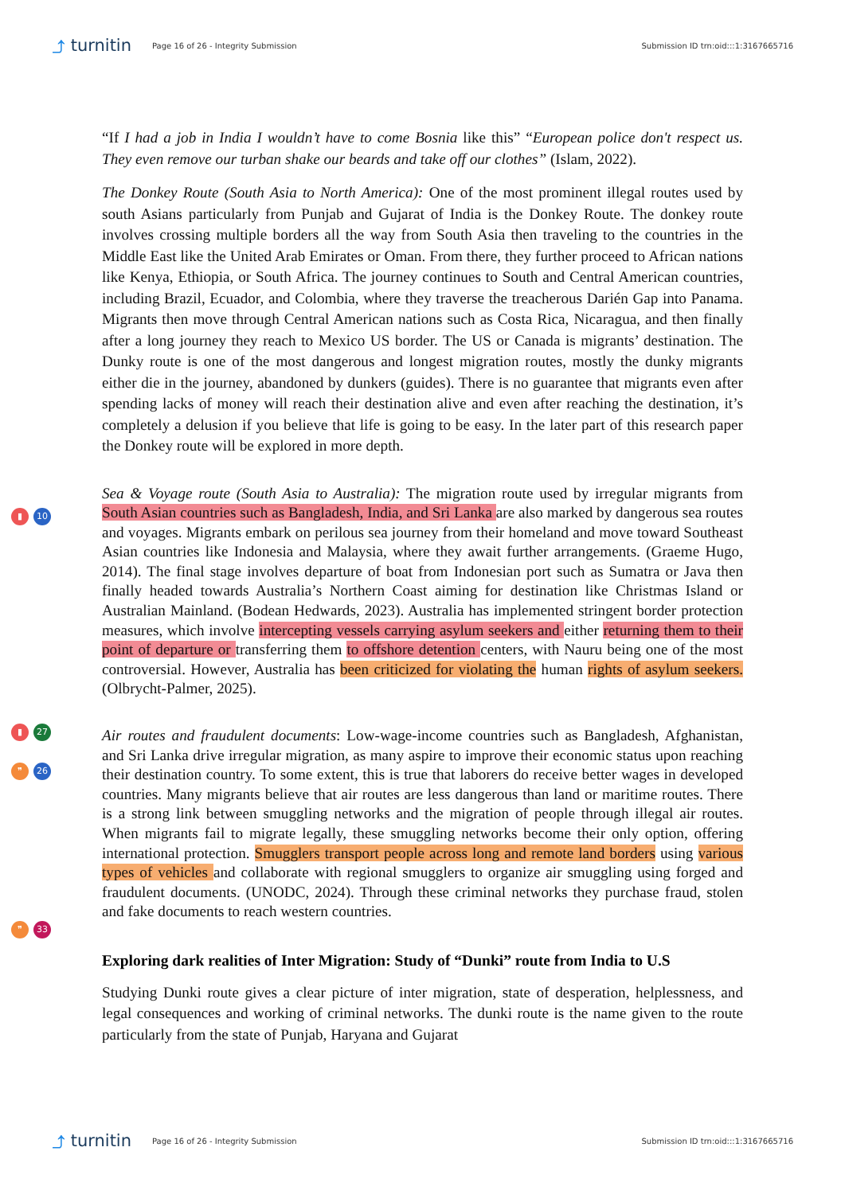⤴ turnitin Page 16 of 26 - Integrity Submission Submission ID trn:oid:::1:3167665716
“If I had a job in India I wouldn’t have to come Bosnia like this” “European police don't respect us. They even remove our turban shake our beards and take off our clothes” (Islam, 2022).
The Donkey Route (South Asia to North America): One of the most prominent illegal routes used by south Asians particularly from Punjab and Gujarat of India is the Donkey Route. The donkey route involves crossing multiple borders all the way from South Asia then traveling to the countries in the Middle East like the United Arab Emirates or Oman. From there, they further proceed to African nations like Kenya, Ethiopia, or South Africa. The journey continues to South and Central American countries, including Brazil, Ecuador, and Colombia, where they traverse the treacherous Darién Gap into Panama. Migrants then move through Central American nations such as Costa Rica, Nicaragua, and then finally after a long journey they reach to Mexico US border. The US or Canada is migrants’ destination. The Dunky route is one of the most dangerous and longest migration routes, mostly the dunky migrants either die in the journey, abandoned by dunkers (guides). There is no guarantee that migrants even after spending lacks of money will reach their destination alive and even after reaching the destination, it’s completely a delusion if you believe that life is going to be easy. In the later part of this research paper the Donkey route will be explored in more depth.
▮ 10
▮ 27
❞ 26
Sea & Voyage route (South Asia to Australia): The migration route used by irregular migrants from South Asian countries such as Bangladesh, India, and Sri Lanka are also marked by dangerous sea routes and voyages. Migrants embark on perilous sea journey from their homeland and move toward Southeast Asian countries like Indonesia and Malaysia, where they await further arrangements. (Graeme Hugo, 2014). The final stage involves departure of boat from Indonesian port such as Sumatra or Java then finally headed towards Australia’s Northern Coast aiming for destination like Christmas Island or Australian Mainland. (Bodean Hedwards, 2023). Australia has implemented stringent border protection measures, which involve intercepting vessels carrying asylum seekers and either returning them to their point of departure or transferring them to offshore detention centers, with Nauru being one of the most controversial. However, Australia has been criticized for violating the human rights of asylum seekers. (Olbrycht-Palmer, 2025).
❞ 33
Air routes and fraudulent documents: Low-wage-income countries such as Bangladesh, Afghanistan, and Sri Lanka drive irregular migration, as many aspire to improve their economic status upon reaching their destination country. To some extent, this is true that laborers do receive better wages in developed countries. Many migrants believe that air routes are less dangerous than land or maritime routes. There is a strong link between smuggling networks and the migration of people through illegal air routes. When migrants fail to migrate legally, these smuggling networks become their only option, offering international protection. Smugglers transport people across long and remote land borders using various types of vehicles and collaborate with regional smugglers to organize air smuggling using forged and fraudulent documents. (UNODC, 2024). Through these criminal networks they purchase fraud, stolen and fake documents to reach western countries.
Exploring dark realities of Inter Migration: Study of “Dunki” route from India to U.S
Studying Dunki route gives a clear picture of inter migration, state of desperation, helplessness, and legal consequences and working of criminal networks. The dunki route is the name given to the route particularly from the state of Punjab, Haryana and Gujarat
⤴ turnitin Page 16 of 26 - Integrity Submission Submission ID trn:oid:::1:3167665716